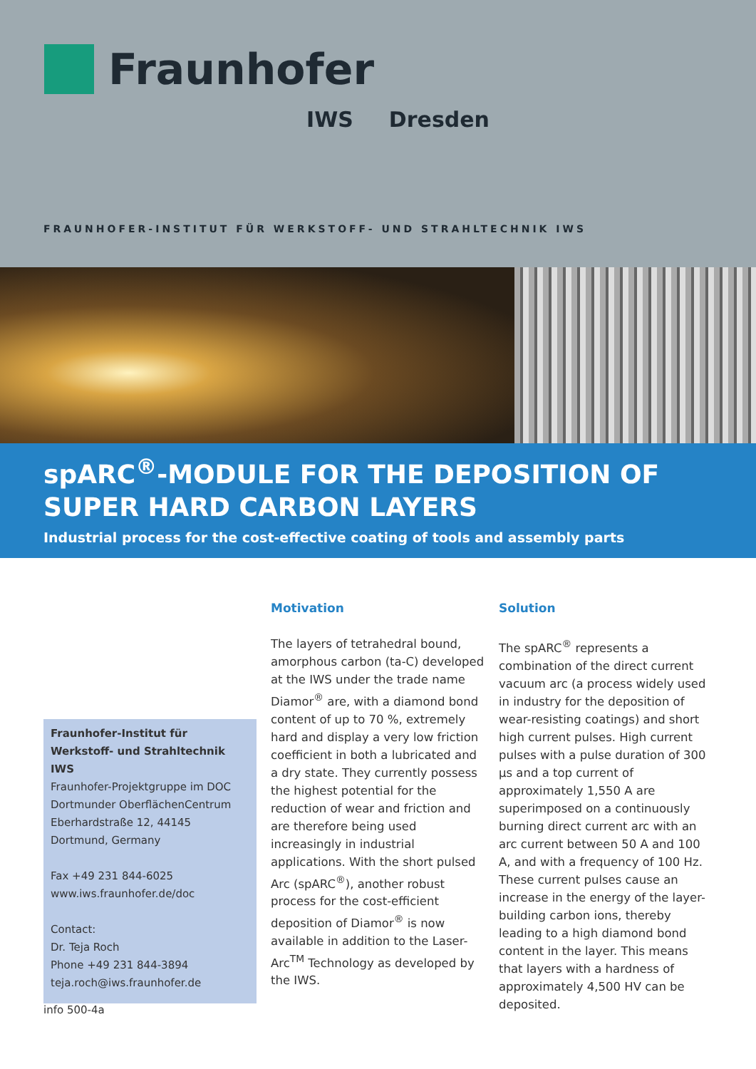Fraunhofer
IWS Dresden
FRAUNHOFER-INSTITUT FÜR WERKSTOFF- UND STRAHLTECHNIK IWS
spARC<sup>®</sup>-MODULE FOR THE DEPOSITION OF SUPER HARD CARBON LAYERS
Industrial process for the cost-effective coating of tools and assembly parts
Fraunhofer-Institut für Werkstoff- und Strahltechnik IWS
Fraunhofer-Projektgruppe im DOC
Dortmunder OberflächenCentrum
Eberhardstraße 12, 44145 Dortmund, Germany
Fax +49 231 844-6025
www.iws.fraunhofer.de/doc
Contact:
Dr. Teja Roch
Phone +49 231 844-3894
teja.roch@iws.fraunhofer.de
Motivation
The layers of tetrahedral bound, amorphous carbon (ta-C) developed at the IWS under the trade name Diamor<sup>®</sup> are, with a diamond bond content of up to 70 %, extremely hard and display a very low friction coefficient in both a lubricated and a dry state. They currently possess the highest potential for the reduction of wear and friction and are therefore being used increasingly in industrial applications. With the short pulsed Arc (spARC<sup>®</sup>), another robust process for the cost-efficient deposition of Diamor<sup>®</sup> is now available in addition to the Laser-Arc<sup>TM</sup> Technology as developed by the IWS.
Solution
The spARC<sup>®</sup> represents a combination of the direct current vacuum arc (a process widely used in industry for the deposition of wear-resisting coatings) and short high current pulses. High current pulses with a pulse duration of 300 µs and a top current of approximately 1,550 A are superimposed on a continuously burning direct current arc with an arc current between 50 A and 100 A, and with a frequency of 100 Hz. These current pulses cause an increase in the energy of the layer-building carbon ions, thereby leading to a high diamond bond content in the layer. This means that layers with a hardness of approximately 4,500 HV can be deposited.
info 500-4a